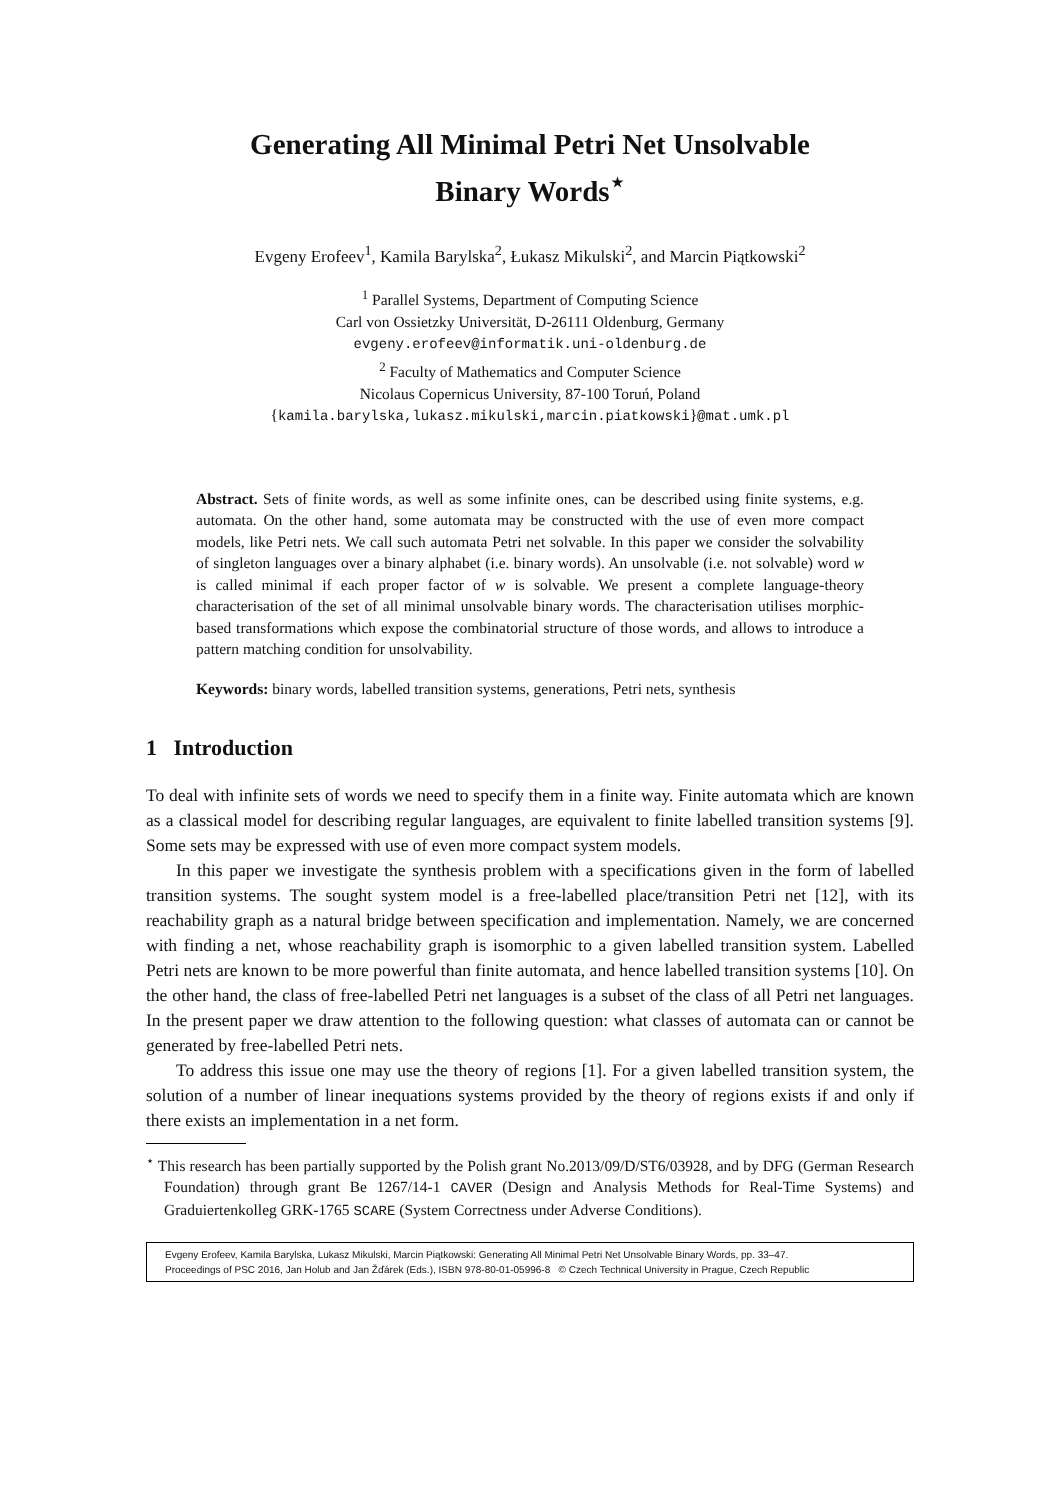Generating All Minimal Petri Net Unsolvable
Binary Words<sup>⋆</sup>
Evgeny Erofeev<sup>1</sup>, Kamila Barylska<sup>2</sup>, Łukasz Mikulski<sup>2</sup>, and Marcin Piątkowski<sup>2</sup>
<sup>1</sup> Parallel Systems, Department of Computing Science
Carl von Ossietzky Universität, D-26111 Oldenburg, Germany
evgeny.erofeev@informatik.uni-oldenburg.de
<sup>2</sup> Faculty of Mathematics and Computer Science
Nicolaus Copernicus University, 87-100 Toruń, Poland
{kamila.barylska,lukasz.mikulski,marcin.piatkowski}@mat.umk.pl
Abstract. Sets of finite words, as well as some infinite ones, can be described using finite systems, e.g. automata. On the other hand, some automata may be constructed with the use of even more compact models, like Petri nets. We call such automata Petri net solvable. In this paper we consider the solvability of singleton languages over a binary alphabet (i.e. binary words). An unsolvable (i.e. not solvable) word w is called minimal if each proper factor of w is solvable. We present a complete language-theory characterisation of the set of all minimal unsolvable binary words. The characterisation utilises morphic-based transformations which expose the combinatorial structure of those words, and allows to introduce a pattern matching condition for unsolvability.
Keywords: binary words, labelled transition systems, generations, Petri nets, synthesis
1 Introduction
To deal with infinite sets of words we need to specify them in a finite way. Finite automata which are known as a classical model for describing regular languages, are equivalent to finite labelled transition systems [9]. Some sets may be expressed with use of even more compact system models.
In this paper we investigate the synthesis problem with a specifications given in the form of labelled transition systems. The sought system model is a free-labelled place/transition Petri net [12], with its reachability graph as a natural bridge between specification and implementation. Namely, we are concerned with finding a net, whose reachability graph is isomorphic to a given labelled transition system. Labelled Petri nets are known to be more powerful than finite automata, and hence labelled transition systems [10]. On the other hand, the class of free-labelled Petri net languages is a subset of the class of all Petri net languages. In the present paper we draw attention to the following question: what classes of automata can or cannot be generated by free-labelled Petri nets.
To address this issue one may use the theory of regions [1]. For a given labelled transition system, the solution of a number of linear inequations systems provided by the theory of regions exists if and only if there exists an implementation in a net form.
<sup>⋆</sup> This research has been partially supported by the Polish grant No.2013/09/D/ST6/03928, and by DFG (German Research Foundation) through grant Be 1267/14-1 CAVER (Design and Analysis Methods for Real-Time Systems) and Graduiertenkolleg GRK-1765 SCARE (System Correctness under Adverse Conditions).
Evgeny Erofeev, Kamila Barylska, Lukasz Mikulski, Marcin Piątkowski: Generating All Minimal Petri Net Unsolvable Binary Words, pp. 33–47.
Proceedings of PSC 2016, Jan Holub and Jan Žďárek (Eds.), ISBN 978-80-01-05996-8 © Czech Technical University in Prague, Czech Republic